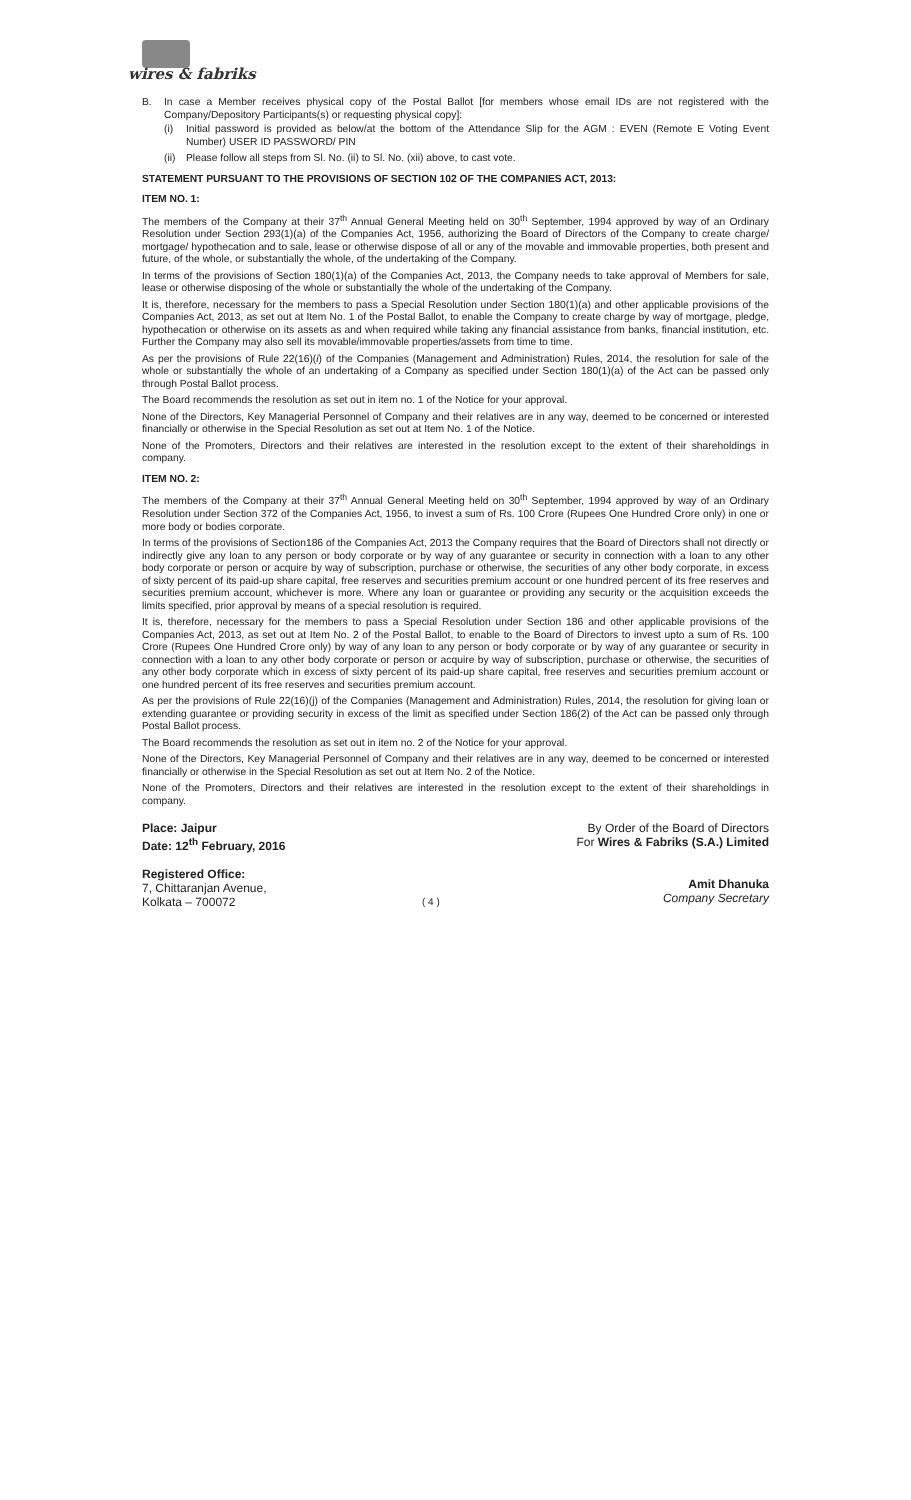wires & fabriks
B. In case a Member receives physical copy of the Postal Ballot [for members whose email IDs are not registered with the Company/Depository Participants(s) or requesting physical copy]:
(i) Initial password is provided as below/at the bottom of the Attendance Slip for the AGM : EVEN (Remote E Voting Event Number) USER ID PASSWORD/ PIN
(ii)
Please follow all steps from Sl. No. (ii) to Sl. No. (xii) above, to cast vote.
STATEMENT PURSUANT TO THE PROVISIONS OF SECTION 102 OF THE COMPANIES ACT, 2013:
ITEM NO. 1:
The members of the Company at their 37<sup>th</sup> Annual General Meeting held on 30<sup>th</sup> September, 1994 approved by way of an Ordinary Resolution under Section 293(1)(a) of the Companies Act, 1956, authorizing the Board of Directors of the Company to create charge/ mortgage/ hypothecation and to sale, lease or otherwise dispose of all or any of the movable and immovable properties, both present and future, of the whole, or substantially the whole, of the undertaking of the Company.
In terms of the provisions of Section 180(1)(a) of the Companies Act, 2013, the Company needs to take approval of Members for sale, lease or otherwise disposing of the whole or substantially the whole of the undertaking of the Company.
It is, therefore, necessary for the members to pass a Special Resolution under Section 180(1)(a) and other applicable provisions of the Companies Act, 2013, as set out at Item No. 1 of the Postal Ballot, to enable the Company to create charge by way of mortgage, pledge, hypothecation or otherwise on its assets as and when required while taking any financial assistance from banks, financial institution, etc. Further the Company may also sell its movable/immovable properties/assets from time to time.
As per the provisions of Rule 22(16)(i) of the Companies (Management and Administration) Rules, 2014, the resolution for sale of the whole or substantially the whole of an undertaking of a Company as specified under Section 180(1)(a) of the Act can be passed only through Postal Ballot process.
The Board recommends the resolution as set out in item no. 1 of the Notice for your approval.
None of the Directors, Key Managerial Personnel of Company and their relatives are in any way, deemed to be concerned or interested financially or otherwise in the Special Resolution as set out at Item No. 1 of the Notice.
None of the Promoters, Directors and their relatives are interested in the resolution except to the extent of their shareholdings in company.
ITEM NO. 2:
The members of the Company at their 37<sup>th</sup> Annual General Meeting held on 30<sup>th</sup> September, 1994 approved by way of an Ordinary Resolution under Section 372 of the Companies Act, 1956, to invest a sum of Rs. 100 Crore (Rupees One Hundred Crore only) in one or more body or bodies corporate.
In terms of the provisions of Section186 of the Companies Act, 2013 the Company requires that the Board of Directors shall not directly or indirectly give any loan to any person or body corporate or by way of any guarantee or security in connection with a loan to any other body corporate or person or acquire by way of subscription, purchase or otherwise, the securities of any other body corporate, in excess of sixty percent of its paid-up share capital, free reserves and securities premium account or one hundred percent of its free reserves and securities premium account, whichever is more. Where any loan or guarantee or providing any security or the acquisition exceeds the limits specified, prior approval by means of a special resolution is required.
It is, therefore, necessary for the members to pass a Special Resolution under Section 186 and other applicable provisions of the Companies Act, 2013, as set out at Item No. 2 of the Postal Ballot, to enable to the Board of Directors to invest upto a sum of Rs. 100 Crore (Rupees One Hundred Crore only) by way of any loan to any person or body corporate or by way of any guarantee or security in connection with a loan to any other body corporate or person or acquire by way of subscription, purchase or otherwise, the securities of any other body corporate which in excess of sixty percent of its paid-up share capital, free reserves and securities premium account or one hundred percent of its free reserves and securities premium account.
As per the provisions of Rule 22(16)(j) of the Companies (Management and Administration) Rules, 2014, the resolution for giving loan or extending guarantee or providing security in excess of the limit as specified under Section 186(2) of the Act can be passed only through Postal Ballot process.
The Board recommends the resolution as set out in item no. 2 of the Notice for your approval.
None of the Directors, Key Managerial Personnel of Company and their relatives are in any way, deemed to be concerned or interested financially or otherwise in the Special Resolution as set out at Item No. 2 of the Notice.
None of the Promoters, Directors and their relatives are interested in the resolution except to the extent of their shareholdings in company.
Place: Jaipur
Date: 12<sup>th</sup> February, 2016
Registered Office:
7, Chittaranjan Avenue,
Kolkata – 700072
( 4 )
By Order of the Board of Directors
For Wires & Fabriks (S.A.) Limited
Amit Dhanuka
Company Secretary